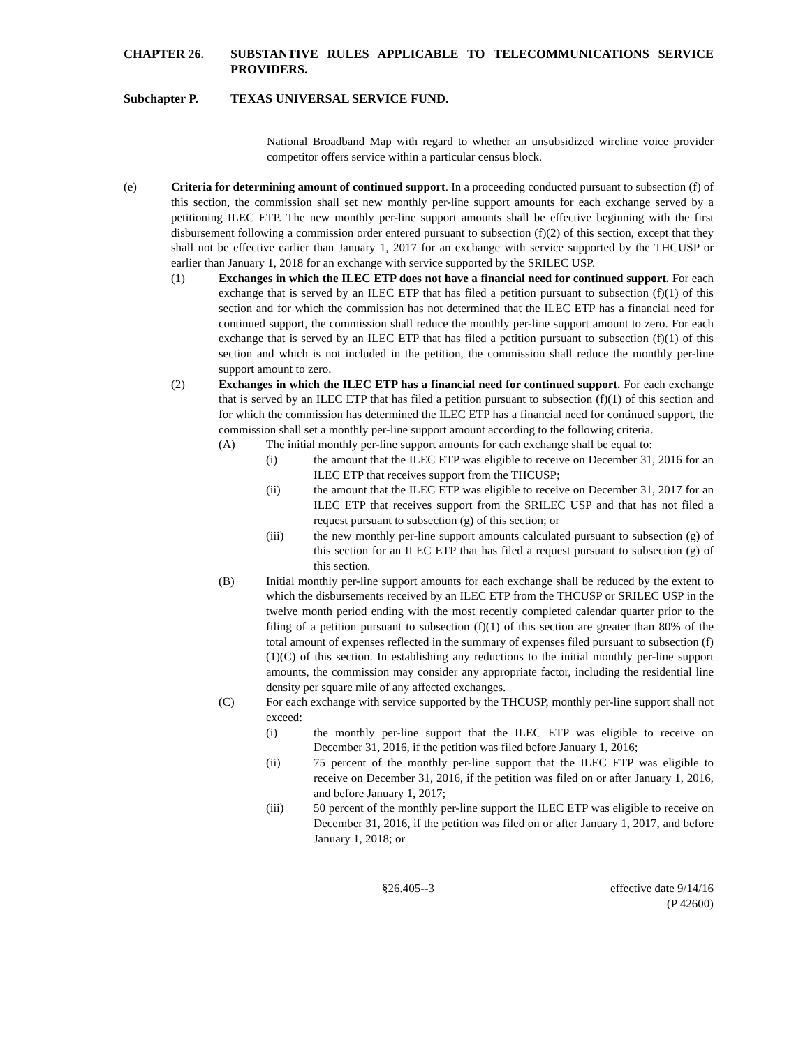CHAPTER 26. SUBSTANTIVE RULES APPLICABLE TO TELECOMMUNICATIONS SERVICE PROVIDERS.
Subchapter P. TEXAS UNIVERSAL SERVICE FUND.
National Broadband Map with regard to whether an unsubsidized wireline voice provider competitor offers service within a particular census block.
(e) Criteria for determining amount of continued support. In a proceeding conducted pursuant to subsection (f) of this section, the commission shall set new monthly per-line support amounts for each exchange served by a petitioning ILEC ETP. The new monthly per-line support amounts shall be effective beginning with the first disbursement following a commission order entered pursuant to subsection (f)(2) of this section, except that they shall not be effective earlier than January 1, 2017 for an exchange with service supported by the THCUSP or earlier than January 1, 2018 for an exchange with service supported by the SRILEC USP.
(1) Exchanges in which the ILEC ETP does not have a financial need for continued support. For each exchange that is served by an ILEC ETP that has filed a petition pursuant to subsection (f)(1) of this section and for which the commission has not determined that the ILEC ETP has a financial need for continued support, the commission shall reduce the monthly per-line support amount to zero. For each exchange that is served by an ILEC ETP that has filed a petition pursuant to subsection (f)(1) of this section and which is not included in the petition, the commission shall reduce the monthly per-line support amount to zero.
(2) Exchanges in which the ILEC ETP has a financial need for continued support. For each exchange that is served by an ILEC ETP that has filed a petition pursuant to subsection (f)(1) of this section and for which the commission has determined the ILEC ETP has a financial need for continued support, the commission shall set a monthly per-line support amount according to the following criteria.
(A) The initial monthly per-line support amounts for each exchange shall be equal to:
(i) the amount that the ILEC ETP was eligible to receive on December 31, 2016 for an ILEC ETP that receives support from the THCUSP;
(ii) the amount that the ILEC ETP was eligible to receive on December 31, 2017 for an ILEC ETP that receives support from the SRILEC USP and that has not filed a request pursuant to subsection (g) of this section; or
(iii) the new monthly per-line support amounts calculated pursuant to subsection (g) of this section for an ILEC ETP that has filed a request pursuant to subsection (g) of this section.
(B) Initial monthly per-line support amounts for each exchange shall be reduced by the extent to which the disbursements received by an ILEC ETP from the THCUSP or SRILEC USP in the twelve month period ending with the most recently completed calendar quarter prior to the filing of a petition pursuant to subsection (f)(1) of this section are greater than 80% of the total amount of expenses reflected in the summary of expenses filed pursuant to subsection (f)(1)(C) of this section. In establishing any reductions to the initial monthly per-line support amounts, the commission may consider any appropriate factor, including the residential line density per square mile of any affected exchanges.
(C) For each exchange with service supported by the THCUSP, monthly per-line support shall not exceed:
(i) the monthly per-line support that the ILEC ETP was eligible to receive on December 31, 2016, if the petition was filed before January 1, 2016;
(ii) 75 percent of the monthly per-line support that the ILEC ETP was eligible to receive on December 31, 2016, if the petition was filed on or after January 1, 2016, and before January 1, 2017;
(iii) 50 percent of the monthly per-line support the ILEC ETP was eligible to receive on December 31, 2016, if the petition was filed on or after January 1, 2017, and before January 1, 2018; or
§26.405--3 effective date 9/14/16
(P 42600)